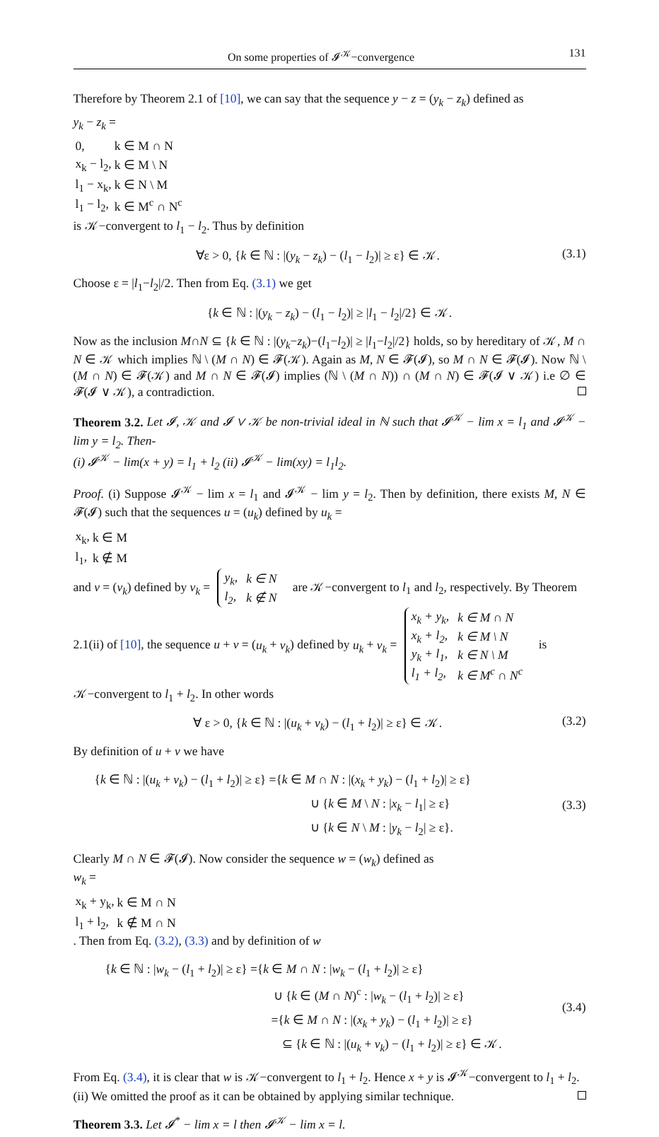On some properties of 𝓘<sup>𝒦</sup>−convergence 131
Therefore by Theorem 2.1 of [10], we can say that the sequence y − z = (y<sub>k</sub> − z<sub>k</sub>) defined as
y<sub>k</sub> − z<sub>k</sub> =
| 0, | k ∈ M ∩ N |
| x<sub>k</sub> − l<sub>2</sub>, | k ∈ M \ N |
| l<sub>1</sub> − x<sub>k</sub>, | k ∈ N \ M |
| l<sub>1</sub> − l<sub>2</sub>, | k ∈ M<sup>c</sup> ∩ N<sup>c</sup> |
is 𝒦−convergent to l<sub>1</sub> − l<sub>2</sub>. Thus by definition
∀ε > 0, {k ∈ ℕ : |(y<sub>k</sub> − z<sub>k</sub>) − (l<sub>1</sub> − l<sub>2</sub>)| ≥ ε} ∈ 𝒦. (3.1)
Choose ε = |l<sub>1</sub>−l<sub>2</sub>|/2. Then from Eq. (3.1) we get
{k ∈ ℕ : |(y<sub>k</sub> − z<sub>k</sub>) − (l<sub>1</sub> − l<sub>2</sub>)| ≥ |l<sub>1</sub> − l<sub>2</sub>|/2} ∈ 𝒦.
Now as the inclusion M∩N ⊆ {k ∈ ℕ : |(y<sub>k</sub>−z<sub>k</sub>)−(l<sub>1</sub>−l<sub>2</sub>)| ≥ |l<sub>1</sub>−l<sub>2</sub>|/2} holds, so by hereditary of 𝒦, M ∩ N ∈ 𝒦 which implies ℕ \ (M ∩ N) ∈ 𝓕(𝒦). Again as M, N ∈ 𝓕(𝓘), so M ∩ N ∈ 𝓕(𝓘). Now ℕ \ (M ∩ N) ∈ 𝓕(𝒦) and M ∩ N ∈ 𝓕(𝓘) implies (ℕ \ (M ∩ N)) ∩ (M ∩ N) ∈ 𝓕(𝓘 ∨ 𝒦) i.e ∅ ∈ 𝓕(𝓘 ∨ 𝒦), a contradiction.
Theorem 3.2. Let 𝓘, 𝒦 and 𝓘 ∨ 𝒦 be non-trivial ideal in ℕ such that 𝓘<sup>𝒦</sup> − lim x = l<sub>1</sub> and 𝓘<sup>𝒦</sup> − lim y = l<sub>2</sub>. Then-
(i) 𝓘<sup>𝒦</sup> − lim(x + y) = l<sub>1</sub> + l<sub>2</sub> (ii) 𝓘<sup>𝒦</sup> − lim(xy) = l<sub>1</sub>l<sub>2</sub>.
Proof. (i) Suppose 𝓘<sup>𝒦</sup> − lim x = l<sub>1</sub> and 𝓘<sup>𝒦</sup> − lim y = l<sub>2</sub>. Then by definition, there exists M, N ∈ 𝓕(𝓘) such that the sequences u = (u<sub>k</sub>) defined by u<sub>k</sub> =
| x<sub>k</sub>, | k ∈ M |
| l<sub>1</sub>, | k ∉ M |
and v = (v<sub>k</sub>) defined by v<sub>k</sub> =
| y<sub>k</sub>, | k ∈ N |
| l<sub>2</sub>, | k ∉ N |
are 𝒦−convergent to l<sub>1</sub> and l<sub>2</sub>, respectively. By Theorem 2.1(ii) of [10], the sequence u + v = (u<sub>k</sub> + v<sub>k</sub>) defined by u<sub>k</sub> + v<sub>k</sub> =
| x<sub>k</sub> + y<sub>k</sub>, | k ∈ M ∩ N |
| x<sub>k</sub> + l<sub>2</sub>, | k ∈ M \ N |
| y<sub>k</sub> + l<sub>1</sub>, | k ∈ N \ M |
| l<sub>1</sub> + l<sub>2</sub>, | k ∈ M<sup>c</sup> ∩ N<sup>c</sup> |
is 𝒦−convergent to l<sub>1</sub> + l<sub>2</sub>. In other words
∀ ε > 0, {k ∈ ℕ : |(u<sub>k</sub> + v<sub>k</sub>) − (l<sub>1</sub> + l<sub>2</sub>)| ≥ ε} ∈ 𝒦. (3.2)
By definition of u + v we have
{k ∈ ℕ : |(u<sub>k</sub> + v<sub>k</sub>) − (l<sub>1</sub> + l<sub>2</sub>)| ≥ ε} ={k ∈ M ∩ N : |(x<sub>k</sub> + y<sub>k</sub>) − (l<sub>1</sub> + l<sub>2</sub>)| ≥ ε}
∪ {k ∈ M \ N : |x<sub>k</sub> − l<sub>1</sub>| ≥ ε}
∪ {k ∈ N \ M : |y<sub>k</sub> − l<sub>2</sub>| ≥ ε}.
(3.3)
Clearly M ∩ N ∈ 𝓕(𝓘). Now consider the sequence w = (w<sub>k</sub>) defined as
w<sub>k</sub> =
| x<sub>k</sub> + y<sub>k</sub>, | k ∈ M ∩ N |
| l<sub>1</sub> + l<sub>2</sub>, | k ∉ M ∩ N |
. Then from Eq. (3.2), (3.3) and by definition of w
{k ∈ ℕ : |w<sub>k</sub> − (l<sub>1</sub> + l<sub>2</sub>)| ≥ ε} ={k ∈ M ∩ N : |w<sub>k</sub> − (l<sub>1</sub> + l<sub>2</sub>)| ≥ ε}
∪ {k ∈ (M ∩ N)<sup>c</sup> : |w<sub>k</sub> − (l<sub>1</sub> + l<sub>2</sub>)| ≥ ε}
={k ∈ M ∩ N : |(x<sub>k</sub> + y<sub>k</sub>) − (l<sub>1</sub> + l<sub>2</sub>)| ≥ ε}
⊆ {k ∈ ℕ : |(u<sub>k</sub> + v<sub>k</sub>) − (l<sub>1</sub> + l<sub>2</sub>)| ≥ ε} ∈ 𝒦.
(3.4)
From Eq. (3.4), it is clear that w is 𝒦−convergent to l<sub>1</sub> + l<sub>2</sub>. Hence x + y is 𝓘<sup>𝒦</sup>−convergent to l<sub>1</sub> + l<sub>2</sub>.
(ii) We omitted the proof as it can be obtained by applying similar technique.
Theorem 3.3. Let 𝓘<sup>*</sup> − lim x = l then 𝓘<sup>𝒦</sup> − lim x = l.